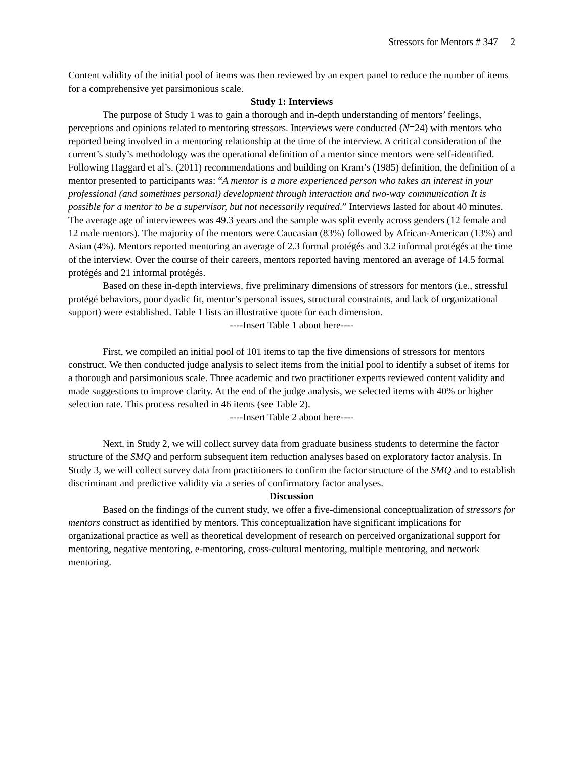Stressors for Mentors # 347 2
Content validity of the initial pool of items was then reviewed by an expert panel to reduce the number of items for a comprehensive yet parsimonious scale.
Study 1: Interviews
The purpose of Study 1 was to gain a thorough and in-depth understanding of mentors’ feelings, perceptions and opinions related to mentoring stressors. Interviews were conducted (N=24) with mentors who reported being involved in a mentoring relationship at the time of the interview. A critical consideration of the current’s study’s methodology was the operational definition of a mentor since mentors were self-identified. Following Haggard et al’s. (2011) recommendations and building on Kram’s (1985) definition, the definition of a mentor presented to participants was: “A mentor is a more experienced person who takes an interest in your professional (and sometimes personal) development through interaction and two-way communication It is possible for a mentor to be a supervisor, but not necessarily required.” Interviews lasted for about 40 minutes. The average age of interviewees was 49.3 years and the sample was split evenly across genders (12 female and 12 male mentors). The majority of the mentors were Caucasian (83%) followed by African-American (13%) and Asian (4%). Mentors reported mentoring an average of 2.3 formal protégés and 3.2 informal protégés at the time of the interview. Over the course of their careers, mentors reported having mentored an average of 14.5 formal protégés and 21 informal protégés.
Based on these in-depth interviews, five preliminary dimensions of stressors for mentors (i.e., stressful protégé behaviors, poor dyadic fit, mentor’s personal issues, structural constraints, and lack of organizational support) were established. Table 1 lists an illustrative quote for each dimension.
----Insert Table 1 about here----
First, we compiled an initial pool of 101 items to tap the five dimensions of stressors for mentors construct. We then conducted judge analysis to select items from the initial pool to identify a subset of items for a thorough and parsimonious scale. Three academic and two practitioner experts reviewed content validity and made suggestions to improve clarity. At the end of the judge analysis, we selected items with 40% or higher selection rate. This process resulted in 46 items (see Table 2).
----Insert Table 2 about here----
Next, in Study 2, we will collect survey data from graduate business students to determine the factor structure of the SMQ and perform subsequent item reduction analyses based on exploratory factor analysis. In Study 3, we will collect survey data from practitioners to confirm the factor structure of the SMQ and to establish discriminant and predictive validity via a series of confirmatory factor analyses.
Discussion
Based on the findings of the current study, we offer a five-dimensional conceptualization of stressors for mentors construct as identified by mentors. This conceptualization have significant implications for organizational practice as well as theoretical development of research on perceived organizational support for mentoring, negative mentoring, e-mentoring, cross-cultural mentoring, multiple mentoring, and network mentoring.